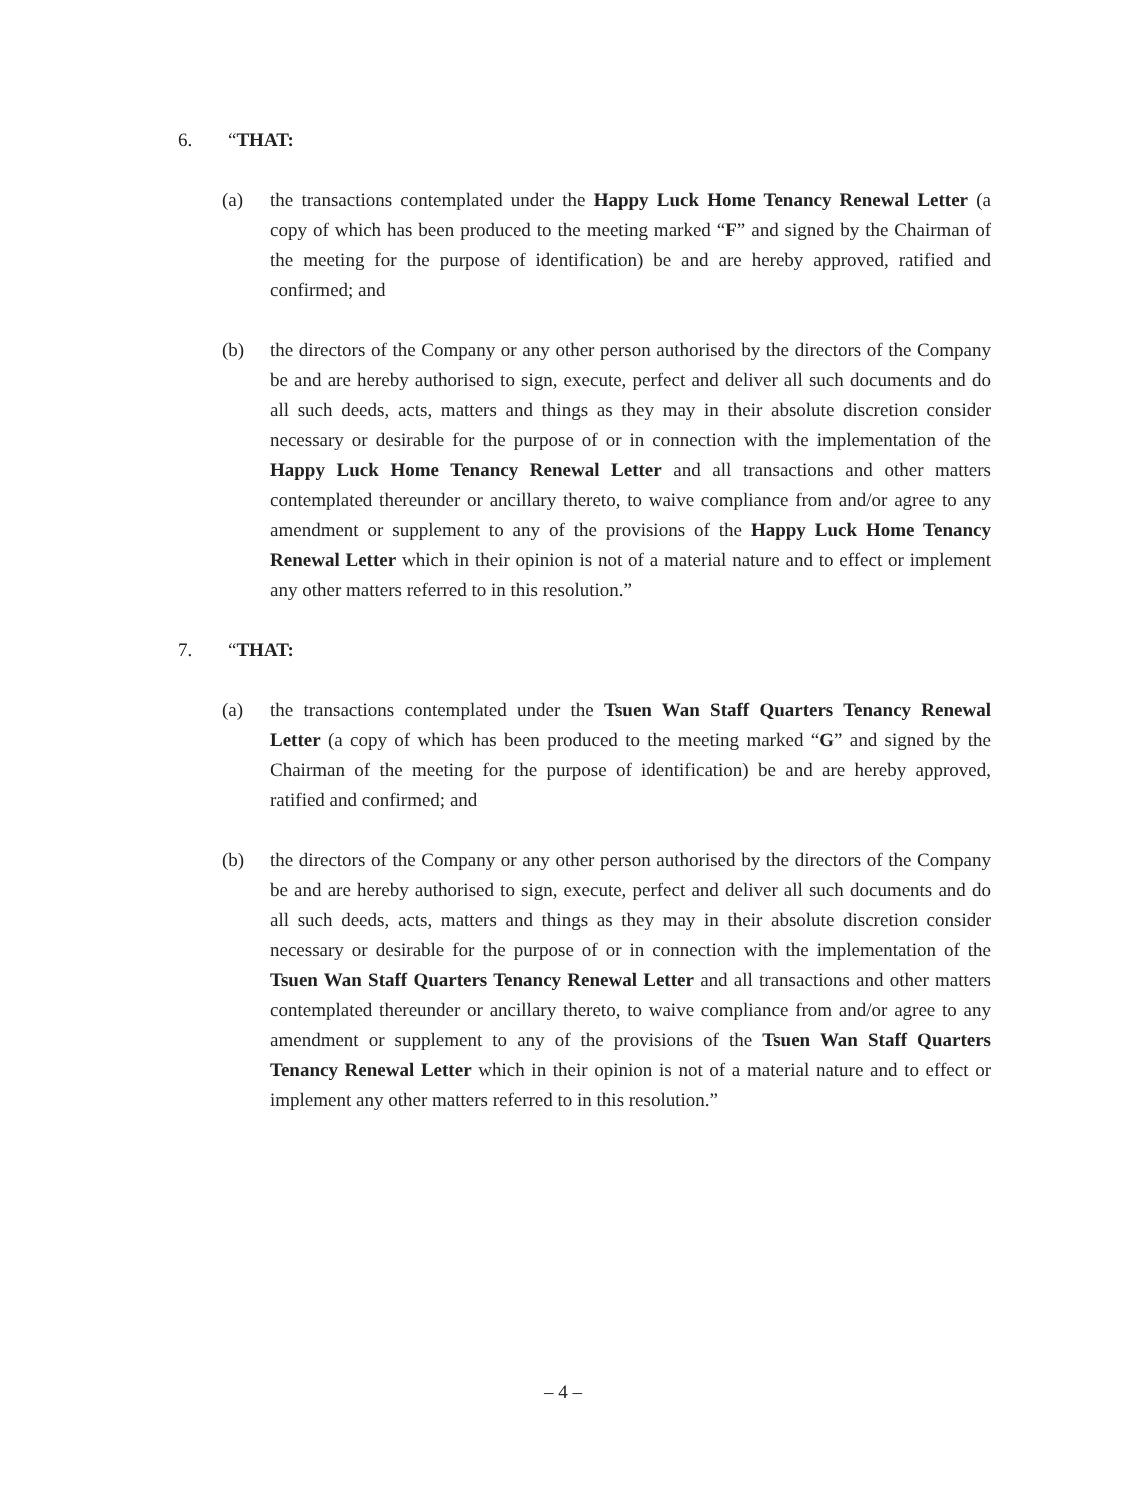6. “THAT:
(a) the transactions contemplated under the Happy Luck Home Tenancy Renewal Letter (a copy of which has been produced to the meeting marked “F” and signed by the Chairman of the meeting for the purpose of identification) be and are hereby approved, ratified and confirmed; and
(b) the directors of the Company or any other person authorised by the directors of the Company be and are hereby authorised to sign, execute, perfect and deliver all such documents and do all such deeds, acts, matters and things as they may in their absolute discretion consider necessary or desirable for the purpose of or in connection with the implementation of the Happy Luck Home Tenancy Renewal Letter and all transactions and other matters contemplated thereunder or ancillary thereto, to waive compliance from and/or agree to any amendment or supplement to any of the provisions of the Happy Luck Home Tenancy Renewal Letter which in their opinion is not of a material nature and to effect or implement any other matters referred to in this resolution.”
7. “THAT:
(a) the transactions contemplated under the Tsuen Wan Staff Quarters Tenancy Renewal Letter (a copy of which has been produced to the meeting marked “G” and signed by the Chairman of the meeting for the purpose of identification) be and are hereby approved, ratified and confirmed; and
(b) the directors of the Company or any other person authorised by the directors of the Company be and are hereby authorised to sign, execute, perfect and deliver all such documents and do all such deeds, acts, matters and things as they may in their absolute discretion consider necessary or desirable for the purpose of or in connection with the implementation of the Tsuen Wan Staff Quarters Tenancy Renewal Letter and all transactions and other matters contemplated thereunder or ancillary thereto, to waive compliance from and/or agree to any amendment or supplement to any of the provisions of the Tsuen Wan Staff Quarters Tenancy Renewal Letter which in their opinion is not of a material nature and to effect or implement any other matters referred to in this resolution.”
– 4 –